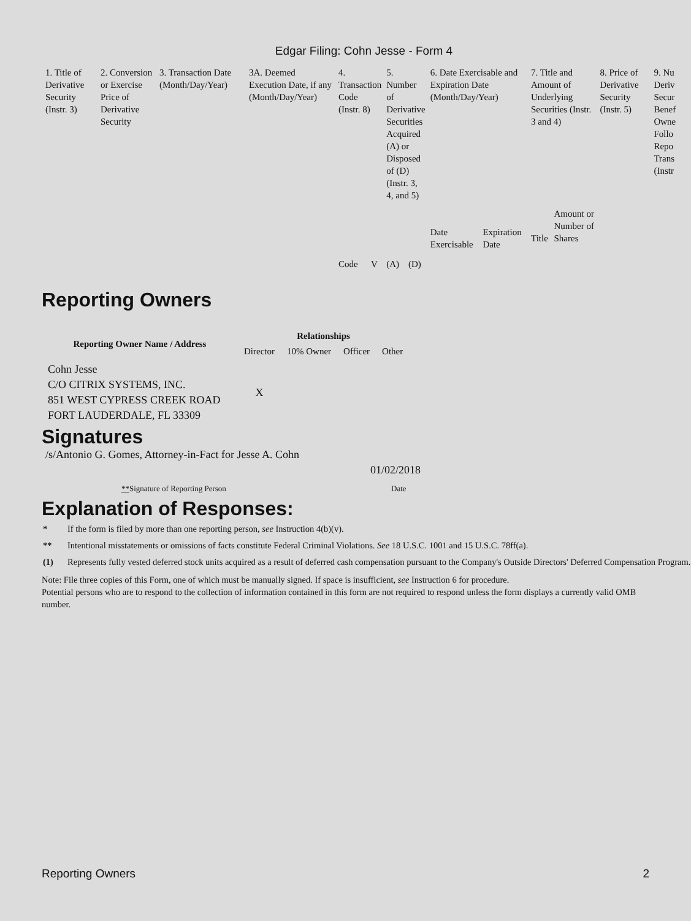Edgar Filing: Cohn Jesse - Form 4
| 1. Title of Derivative Security (Instr. 3) | 2. Conversion or Exercise Price of Derivative Security | 3. Transaction Date (Month/Day/Year) | 3A. Deemed Execution Date, if any (Month/Day/Year) | 4. Transaction Code (Instr. 8) | | 5. Number of Derivative Securities Acquired (A) or Disposed of (D) (Instr. 3, 4, and 5) | | 6. Date Exercisable and Expiration Date (Month/Day/Year) | | 7. Title and Amount of Underlying Securities (Instr. 3 and 4) | | 8. Price of Derivative Security (Instr. 5) | 9. Nu Deriv Secur Benef Owne Follo Repo Trans (Instr |
| --- | --- | --- | --- | --- | --- | --- | --- | --- | --- | --- | --- | --- | --- |
| | | | | Code | V | (A) | (D) | Date Exercisable | Expiration Date | Title | Amount or Number of Shares | | |
Reporting Owners
| Reporting Owner Name / Address | Relationships | | | |
| --- | --- | --- | --- | --- |
| | Director | 10% Owner | Officer | Other |
| Cohn Jesse C/O CITRIX SYSTEMS, INC. 851 WEST CYPRESS CREEK ROAD FORT LAUDERDALE, FL 33309 | X | | | |
Signatures
/s/Antonio G. Gomes, Attorney-in-Fact for Jesse A. Cohn
01/02/2018
**Signature of Reporting Person Date
Explanation of Responses:
* If the form is filed by more than one reporting person, see Instruction 4(b)(v).
** Intentional misstatements or omissions of facts constitute Federal Criminal Violations. See 18 U.S.C. 1001 and 15 U.S.C. 78ff(a).
(1) Represents fully vested deferred stock units acquired as a result of deferred cash compensation pursuant to the Company's Outside Directors' Deferred Compensation Program.
Note: File three copies of this Form, one of which must be manually signed. If space is insufficient, see Instruction 6 for procedure.
Potential persons who are to respond to the collection of information contained in this form are not required to respond unless the form displays a currently valid OMB number.
Reporting Owners 2